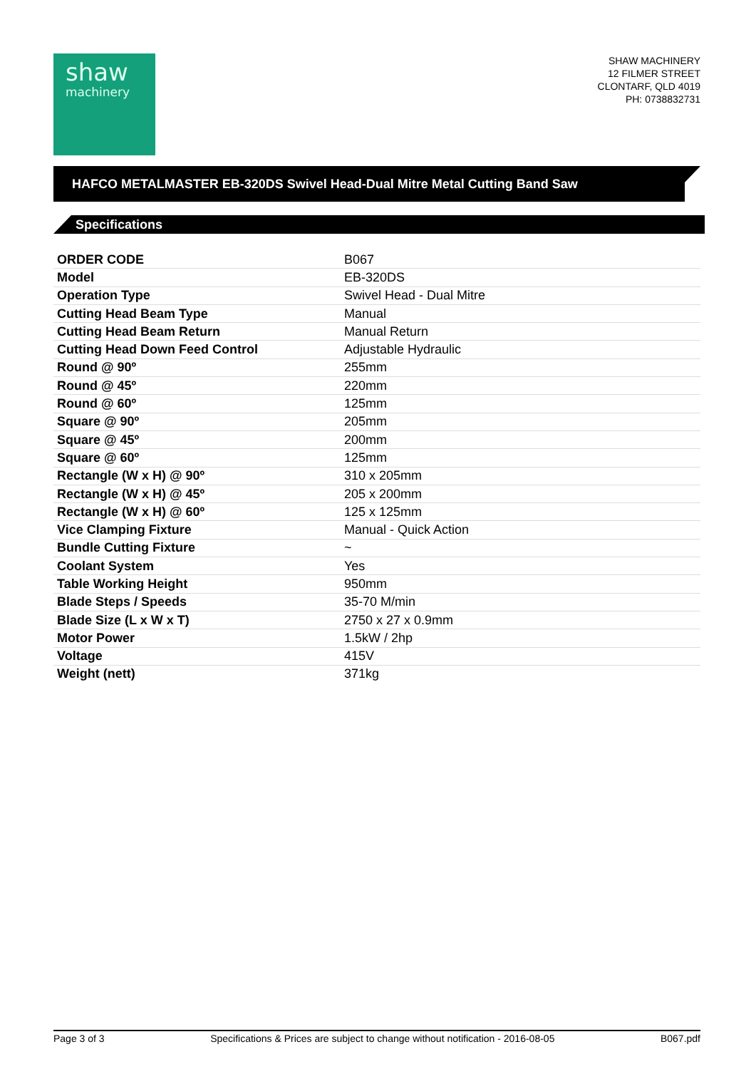shaw
machinery
SHAW MACHINERY
12 FILMER STREET
CLONTARF, QLD 4019
PH: 0738832731
HAFCO METALMASTER EB-320DS Swivel Head-Dual Mitre Metal Cutting Band Saw
Specifications
| ORDER CODE | B067 |
| Model | EB-320DS |
| Operation Type | Swivel Head - Dual Mitre |
| Cutting Head Beam Type | Manual |
| Cutting Head Beam Return | Manual Return |
| Cutting Head Down Feed Control | Adjustable Hydraulic |
| Round @ 90º | 255mm |
| Round @ 45º | 220mm |
| Round @ 60º | 125mm |
| Square @ 90º | 205mm |
| Square @ 45º | 200mm |
| Square @ 60º | 125mm |
| Rectangle (W x H) @ 90º | 310 x 205mm |
| Rectangle (W x H) @ 45º | 205 x 200mm |
| Rectangle (W x H) @ 60º | 125 x 125mm |
| Vice Clamping Fixture | Manual - Quick Action |
| Bundle Cutting Fixture | ~ |
| Coolant System | Yes |
| Table Working Height | 950mm |
| Blade Steps / Speeds | 35-70 M/min |
| Blade Size (L x W x T) | 2750 x 27 x 0.9mm |
| Motor Power | 1.5kW / 2hp |
| Voltage | 415V |
| Weight (nett) | 371kg |
Page 3 of 3 Specifications & Prices are subject to change without notification - 2016-08-05 B067.pdf